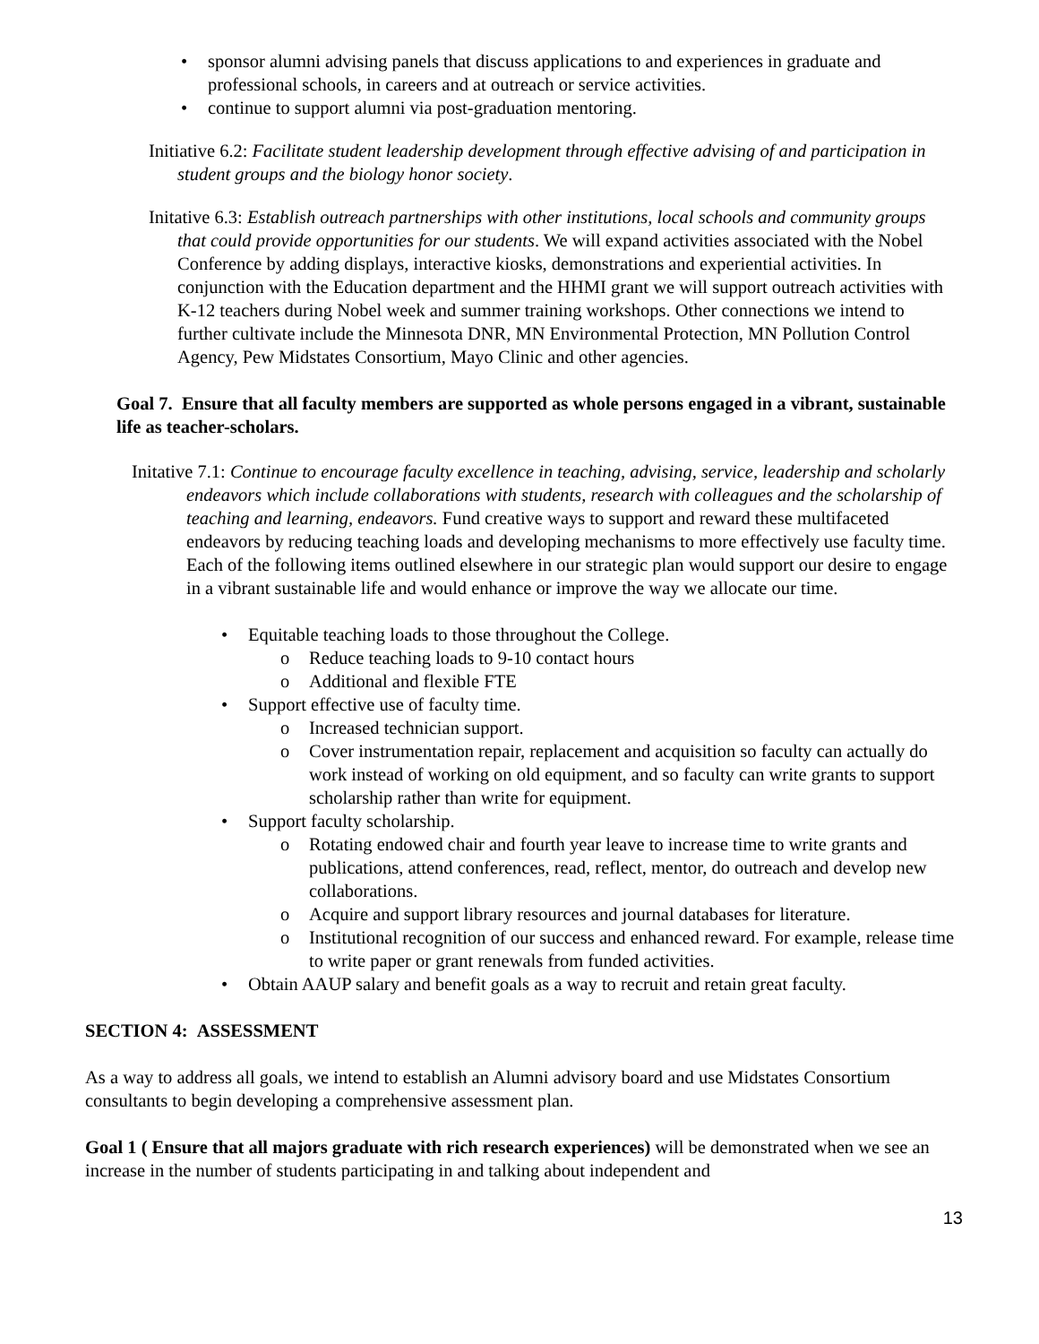• sponsor alumni advising panels that discuss applications to and experiences in graduate and professional schools, in careers and at outreach or service activities.
• continue to support alumni via post-graduation mentoring.
Initiative 6.2: Facilitate student leadership development through effective advising of and participation in student groups and the biology honor society.
Initative 6.3: Establish outreach partnerships with other institutions, local schools and community groups that could provide opportunities for our students. We will expand activities associated with the Nobel Conference by adding displays, interactive kiosks, demonstrations and experiential activities. In conjunction with the Education department and the HHMI grant we will support outreach activities with K-12 teachers during Nobel week and summer training workshops. Other connections we intend to further cultivate include the Minnesota DNR, MN Environmental Protection, MN Pollution Control Agency, Pew Midstates Consortium, Mayo Clinic and other agencies.
Goal 7. Ensure that all faculty members are supported as whole persons engaged in a vibrant, sustainable life as teacher-scholars.
Initative 7.1: Continue to encourage faculty excellence in teaching, advising, service, leadership and scholarly endeavors which include collaborations with students, research with colleagues and the scholarship of teaching and learning, endeavors. Fund creative ways to support and reward these multifaceted endeavors by reducing teaching loads and developing mechanisms to more effectively use faculty time. Each of the following items outlined elsewhere in our strategic plan would support our desire to engage in a vibrant sustainable life and would enhance or improve the way we allocate our time.
• Equitable teaching loads to those throughout the College.
o Reduce teaching loads to 9-10 contact hours
o Additional and flexible FTE
• Support effective use of faculty time.
o Increased technician support.
o Cover instrumentation repair, replacement and acquisition so faculty can actually do work instead of working on old equipment, and so faculty can write grants to support scholarship rather than write for equipment.
• Support faculty scholarship.
o Rotating endowed chair and fourth year leave to increase time to write grants and publications, attend conferences, read, reflect, mentor, do outreach and develop new collaborations.
o Acquire and support library resources and journal databases for literature.
o Institutional recognition of our success and enhanced reward. For example, release time to write paper or grant renewals from funded activities.
• Obtain AAUP salary and benefit goals as a way to recruit and retain great faculty.
SECTION 4: ASSESSMENT
As a way to address all goals, we intend to establish an Alumni advisory board and use Midstates Consortium consultants to begin developing a comprehensive assessment plan.
Goal 1 ( Ensure that all majors graduate with rich research experiences) will be demonstrated when we see an increase in the number of students participating in and talking about independent and
13